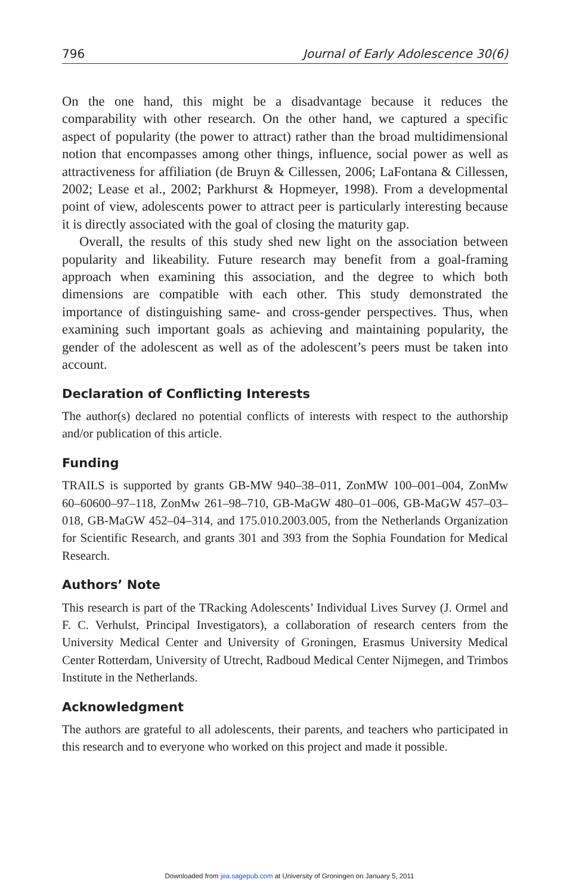796 Journal of Early Adolescence 30(6)
On the one hand, this might be a disadvantage because it reduces the comparability with other research. On the other hand, we captured a specific aspect of popularity (the power to attract) rather than the broad multidimensional notion that encompasses among other things, influence, social power as well as attractiveness for affiliation (de Bruyn & Cillessen, 2006; LaFontana & Cillessen, 2002; Lease et al., 2002; Parkhurst & Hopmeyer, 1998). From a developmental point of view, adolescents power to attract peer is particularly interesting because it is directly associated with the goal of closing the maturity gap.
Overall, the results of this study shed new light on the association between popularity and likeability. Future research may benefit from a goal-framing approach when examining this association, and the degree to which both dimensions are compatible with each other. This study demonstrated the importance of distinguishing same- and cross-gender perspectives. Thus, when examining such important goals as achieving and maintaining popularity, the gender of the adolescent as well as of the adolescent’s peers must be taken into account.
Declaration of Conflicting Interests
The author(s) declared no potential conflicts of interests with respect to the authorship and/or publication of this article.
Funding
TRAILS is supported by grants GB-MW 940–38–011, ZonMW 100–001–004, ZonMw 60–60600–97–118, ZonMw 261–98–710, GB-MaGW 480–01–006, GB-MaGW 457–03–018, GB-MaGW 452–04–314, and 175.010.2003.005, from the Netherlands Organization for Scientific Research, and grants 301 and 393 from the Sophia Foundation for Medical Research.
Authors’ Note
This research is part of the TRacking Adolescents’ Individual Lives Survey (J. Ormel and F. C. Verhulst, Principal Investigators), a collaboration of research centers from the University Medical Center and University of Groningen, Erasmus University Medical Center Rotterdam, University of Utrecht, Radboud Medical Center Nijmegen, and Trimbos Institute in the Netherlands.
Acknowledgment
The authors are grateful to all adolescents, their parents, and teachers who participated in this research and to everyone who worked on this project and made it possible.
Downloaded from jea.sagepub.com at University of Groningen on January 5, 2011